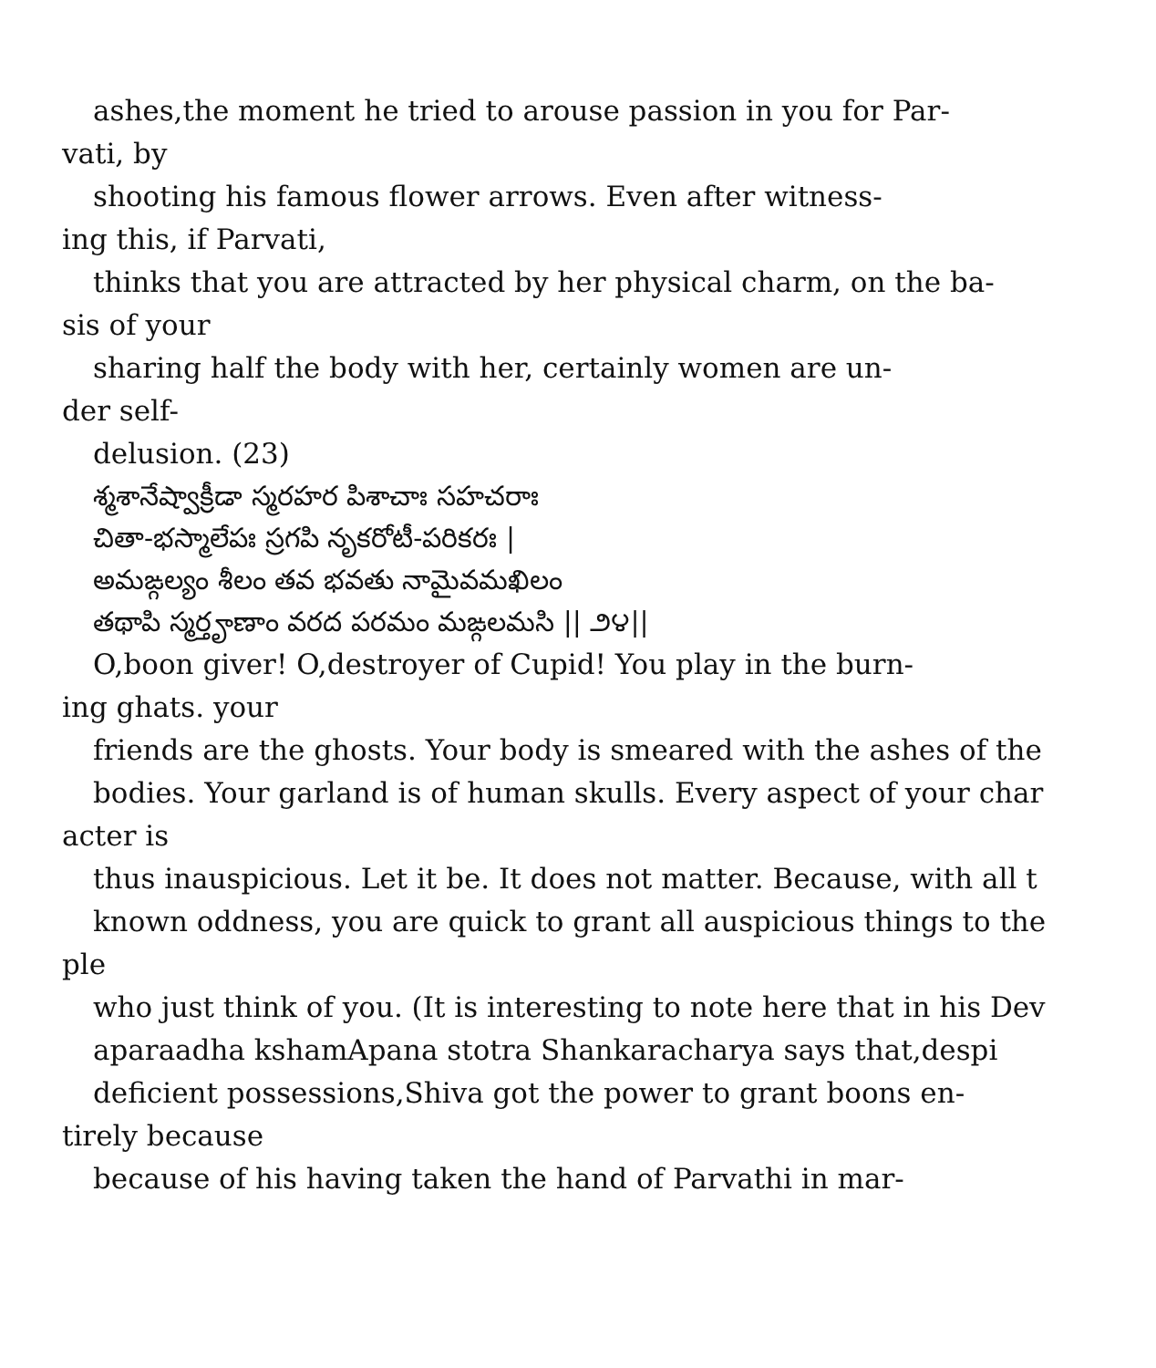ashes,the moment he tried to arouse passion in you for Par-
vati, by
shooting his famous flower arrows. Even after witness-
ing this, if Parvati,
thinks that you are attracted by her physical charm, on the ba-
sis of your
sharing half the body with her, certainly women are un-
der self-
delusion. (23)
శ్మశానేష్వాక్రీడా స్మరహర పిశాచాః సహచరాః
చితా-భస్మాలేపః స్రగపి నృకరోటీ-పరికరః |
అమఙ్గల్యం శీలం తవ భవతు నామైవమఖిలం
తథాపి స్మర్తౄణాం వరద పరమం మఙ్గలమసి || ౨౪||
O,boon giver! O,destroyer of Cupid! You play in the burn-
ing ghats. your
friends are the ghosts. Your body is smeared with the ashes of the
bodies. Your garland is of human skulls. Every aspect of your char
acter is
thus inauspicious. Let it be. It does not matter. Because, with all t
known oddness, you are quick to grant all auspicious things to the
ple
who just think of you. (It is interesting to note here that in his Dev
aparaadha kshamApana stotra Shankaracharya says that,despi
deficient possessions,Shiva got the power to grant boons en-
tirely because
because of his having taken the hand of Parvathi in mar-